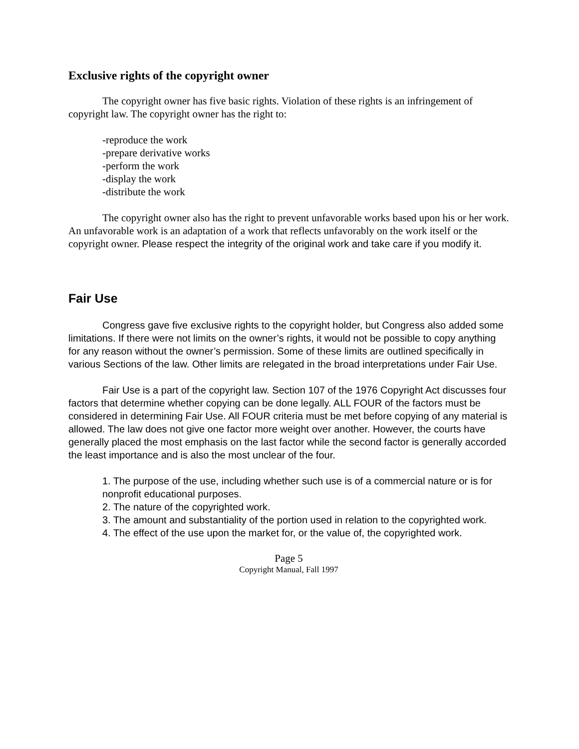Exclusive rights of the copyright owner
The copyright owner has five basic rights. Violation of these rights is an infringement of copyright law. The copyright owner has the right to:
-reproduce the work
-prepare derivative works
-perform the work
-display the work
-distribute the work
The copyright owner also has the right to prevent unfavorable works based upon his or her work. An unfavorable work is an adaptation of a work that reflects unfavorably on the work itself or the copyright owner. Please respect the integrity of the original work and take care if you modify it.
Fair Use
Congress gave five exclusive rights to the copyright holder, but Congress also added some limitations. If there were not limits on the owner’s rights, it would not be possible to copy anything for any reason without the owner’s permission. Some of these limits are outlined specifically in various Sections of the law. Other limits are relegated in the broad interpretations under Fair Use.
Fair Use is a part of the copyright law. Section 107 of the 1976 Copyright Act discusses four factors that determine whether copying can be done legally. ALL FOUR of the factors must be considered in determining Fair Use. All FOUR criteria must be met before copying of any material is allowed. The law does not give one factor more weight over another. However, the courts have generally placed the most emphasis on the last factor while the second factor is generally accorded the least importance and is also the most unclear of the four.
1. The purpose of the use, including whether such use is of a commercial nature or is for nonprofit educational purposes.
2. The nature of the copyrighted work.
3. The amount and substantiality of the portion used in relation to the copyrighted work.
4. The effect of the use upon the market for, or the value of, the copyrighted work.
Page 5
Copyright Manual, Fall 1997